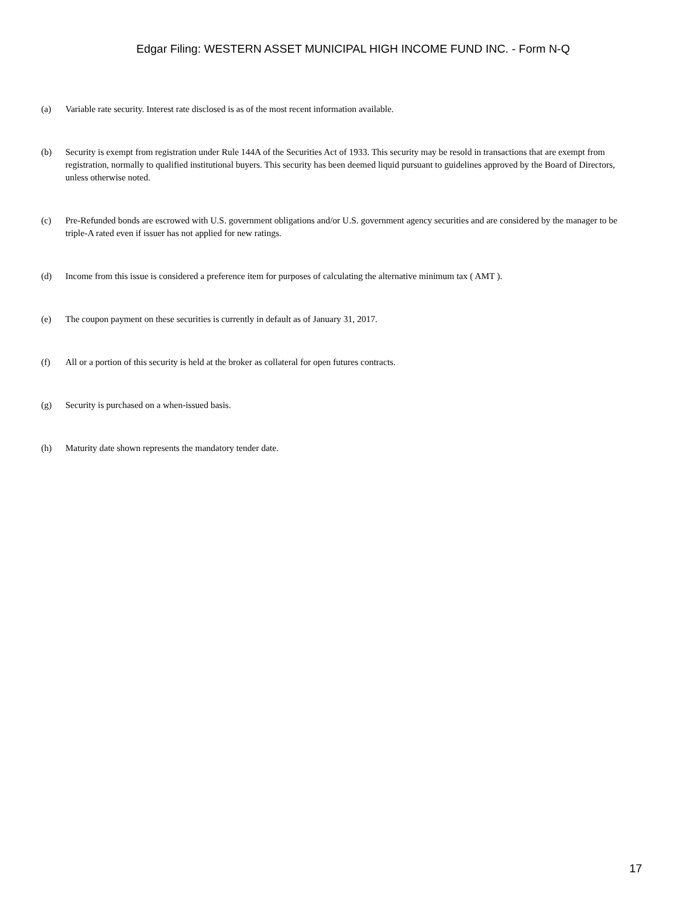Edgar Filing: WESTERN ASSET MUNICIPAL HIGH INCOME FUND INC. - Form N-Q
(a) Variable rate security. Interest rate disclosed is as of the most recent information available.
(b) Security is exempt from registration under Rule 144A of the Securities Act of 1933. This security may be resold in transactions that are exempt from registration, normally to qualified institutional buyers. This security has been deemed liquid pursuant to guidelines approved by the Board of Directors, unless otherwise noted.
(c) Pre-Refunded bonds are escrowed with U.S. government obligations and/or U.S. government agency securities and are considered by the manager to be triple-A rated even if issuer has not applied for new ratings.
(d) Income from this issue is considered a preference item for purposes of calculating the alternative minimum tax ( AMT ).
(e) The coupon payment on these securities is currently in default as of January 31, 2017.
(f) All or a portion of this security is held at the broker as collateral for open futures contracts.
(g) Security is purchased on a when-issued basis.
(h) Maturity date shown represents the mandatory tender date.
17